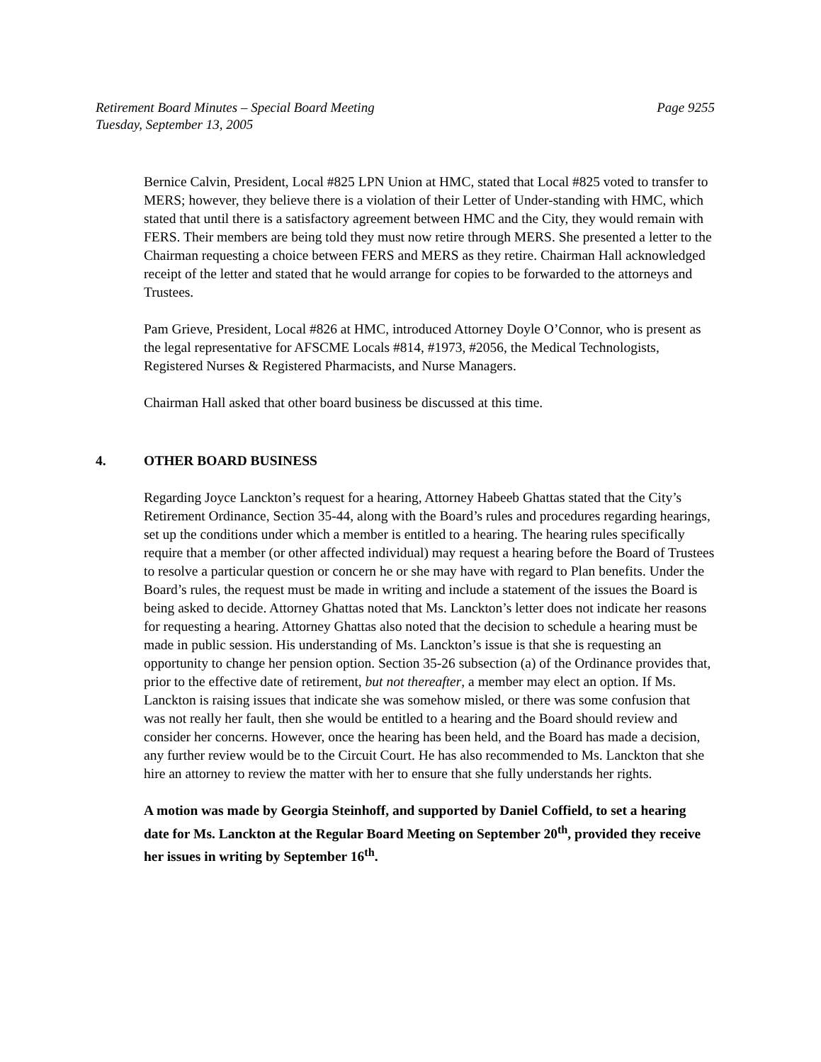Retirement Board Minutes – Special Board Meeting
Tuesday, September 13, 2005 Page 9255
Bernice Calvin, President, Local #825 LPN Union at HMC, stated that Local #825 voted to transfer to MERS; however, they believe there is a violation of their Letter of Under-standing with HMC, which stated that until there is a satisfactory agreement between HMC and the City, they would remain with FERS. Their members are being told they must now retire through MERS. She presented a letter to the Chairman requesting a choice between FERS and MERS as they retire. Chairman Hall acknowledged receipt of the letter and stated that he would arrange for copies to be forwarded to the attorneys and Trustees.
Pam Grieve, President, Local #826 at HMC, introduced Attorney Doyle O’Connor, who is present as the legal representative for AFSCME Locals #814, #1973, #2056, the Medical Technologists, Registered Nurses & Registered Pharmacists, and Nurse Managers.
Chairman Hall asked that other board business be discussed at this time.
4. OTHER BOARD BUSINESS
Regarding Joyce Lanckton’s request for a hearing, Attorney Habeeb Ghattas stated that the City’s Retirement Ordinance, Section 35-44, along with the Board’s rules and procedures regarding hearings, set up the conditions under which a member is entitled to a hearing. The hearing rules specifically require that a member (or other affected individual) may request a hearing before the Board of Trustees to resolve a particular question or concern he or she may have with regard to Plan benefits. Under the Board’s rules, the request must be made in writing and include a statement of the issues the Board is being asked to decide. Attorney Ghattas noted that Ms. Lanckton’s letter does not indicate her reasons for requesting a hearing. Attorney Ghattas also noted that the decision to schedule a hearing must be made in public session. His understanding of Ms. Lanckton’s issue is that she is requesting an opportunity to change her pension option. Section 35-26 subsection (a) of the Ordinance provides that, prior to the effective date of retirement, but not thereafter, a member may elect an option. If Ms. Lanckton is raising issues that indicate she was somehow misled, or there was some confusion that was not really her fault, then she would be entitled to a hearing and the Board should review and consider her concerns. However, once the hearing has been held, and the Board has made a decision, any further review would be to the Circuit Court. He has also recommended to Ms. Lanckton that she hire an attorney to review the matter with her to ensure that she fully understands her rights.
A motion was made by Georgia Steinhoff, and supported by Daniel Coffield, to set a hearing date for Ms. Lanckton at the Regular Board Meeting on September 20<sup>th</sup>, provided they receive her issues in writing by September 16<sup>th</sup>.